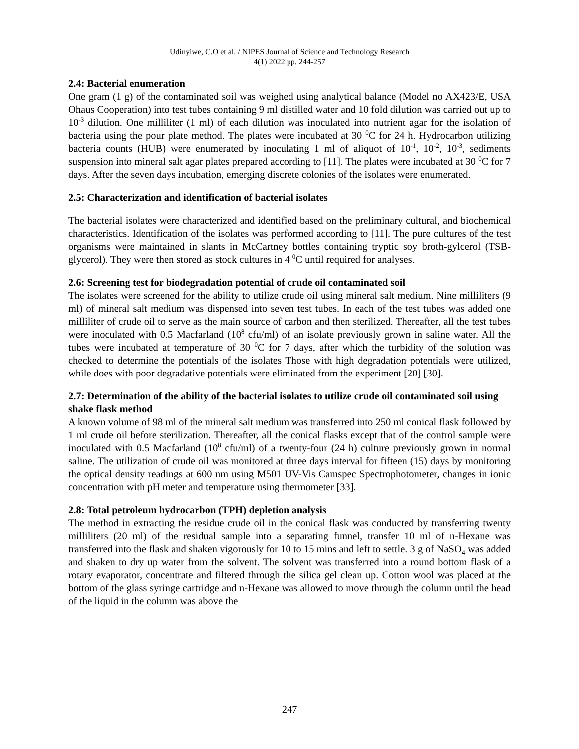Udinyiwe, C.O et al. / NIPES Journal of Science and Technology Research
4(1) 2022 pp. 244-257
2.4: Bacterial enumeration
One gram (1 g) of the contaminated soil was weighed using analytical balance (Model no AX423/E, USA Ohaus Cooperation) into test tubes containing 9 ml distilled water and 10 fold dilution was carried out up to 10<sup>-3</sup> dilution. One milliliter (1 ml) of each dilution was inoculated into nutrient agar for the isolation of bacteria using the pour plate method. The plates were incubated at 30 <sup>0</sup>C for 24 h. Hydrocarbon utilizing bacteria counts (HUB) were enumerated by inoculating 1 ml of aliquot of 10<sup>-1</sup>, 10<sup>-2</sup>, 10<sup>-3</sup>, sediments suspension into mineral salt agar plates prepared according to [11]. The plates were incubated at 30 <sup>0</sup>C for 7 days. After the seven days incubation, emerging discrete colonies of the isolates were enumerated.
2.5: Characterization and identification of bacterial isolates
The bacterial isolates were characterized and identified based on the preliminary cultural, and biochemical characteristics. Identification of the isolates was performed according to [11]. The pure cultures of the test organisms were maintained in slants in McCartney bottles containing tryptic soy broth-gylcerol (TSB-glycerol). They were then stored as stock cultures in 4 <sup>0</sup>C until required for analyses.
2.6: Screening test for biodegradation potential of crude oil contaminated soil
The isolates were screened for the ability to utilize crude oil using mineral salt medium. Nine milliliters (9 ml) of mineral salt medium was dispensed into seven test tubes. In each of the test tubes was added one milliliter of crude oil to serve as the main source of carbon and then sterilized. Thereafter, all the test tubes were inoculated with 0.5 Macfarland (10<sup>8</sup> cfu/ml) of an isolate previously grown in saline water. All the tubes were incubated at temperature of 30 <sup>0</sup>C for 7 days, after which the turbidity of the solution was checked to determine the potentials of the isolates Those with high degradation potentials were utilized, while does with poor degradative potentials were eliminated from the experiment [20] [30].
2.7: Determination of the ability of the bacterial isolates to utilize crude oil contaminated soil using shake flask method
A known volume of 98 ml of the mineral salt medium was transferred into 250 ml conical flask followed by 1 ml crude oil before sterilization. Thereafter, all the conical flasks except that of the control sample were inoculated with 0.5 Macfarland (10<sup>8</sup> cfu/ml) of a twenty-four (24 h) culture previously grown in normal saline. The utilization of crude oil was monitored at three days interval for fifteen (15) days by monitoring the optical density readings at 600 nm using M501 UV-Vis Camspec Spectrophotometer, changes in ionic concentration with pH meter and temperature using thermometer [33].
2.8: Total petroleum hydrocarbon (TPH) depletion analysis
The method in extracting the residue crude oil in the conical flask was conducted by transferring twenty milliliters (20 ml) of the residual sample into a separating funnel, transfer 10 ml of n-Hexane was transferred into the flask and shaken vigorously for 10 to 15 mins and left to settle. 3 g of NaSO<sub>4</sub> was added and shaken to dry up water from the solvent. The solvent was transferred into a round bottom flask of a rotary evaporator, concentrate and filtered through the silica gel clean up. Cotton wool was placed at the bottom of the glass syringe cartridge and n-Hexane was allowed to move through the column until the head of the liquid in the column was above the
247